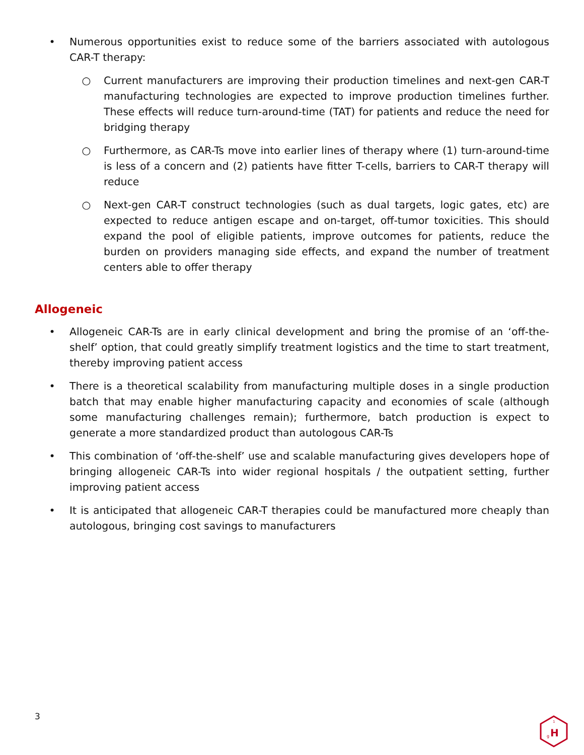• Numerous opportunities exist to reduce some of the barriers associated with autologous CAR-T therapy:
○ Current manufacturers are improving their production timelines and next-gen CAR-T manufacturing technologies are expected to improve production timelines further. These effects will reduce turn-around-time (TAT) for patients and reduce the need for bridging therapy
○ Furthermore, as CAR-Ts move into earlier lines of therapy where (1) turn-around-time is less of a concern and (2) patients have fitter T-cells, barriers to CAR-T therapy will reduce
○ Next-gen CAR-T construct technologies (such as dual targets, logic gates, etc) are expected to reduce antigen escape and on-target, off-tumor toxicities. This should expand the pool of eligible patients, improve outcomes for patients, reduce the burden on providers managing side effects, and expand the number of treatment centers able to offer therapy
Allogeneic
• Allogeneic CAR-Ts are in early clinical development and bring the promise of an ‘off-the-shelf’ option, that could greatly simplify treatment logistics and the time to start treatment, thereby improving patient access
• There is a theoretical scalability from manufacturing multiple doses in a single production batch that may enable higher manufacturing capacity and economies of scale (although some manufacturing challenges remain); furthermore, batch production is expect to generate a more standardized product than autologous CAR-Ts
• This combination of ‘off-the-shelf’ use and scalable manufacturing gives developers hope of bringing allogeneic CAR-Ts into wider regional hospitals / the outpatient setting, further improving patient access
• It is anticipated that allogeneic CAR-T therapies could be manufactured more cheaply than autologous, bringing cost savings to manufacturers
3
H
g
1